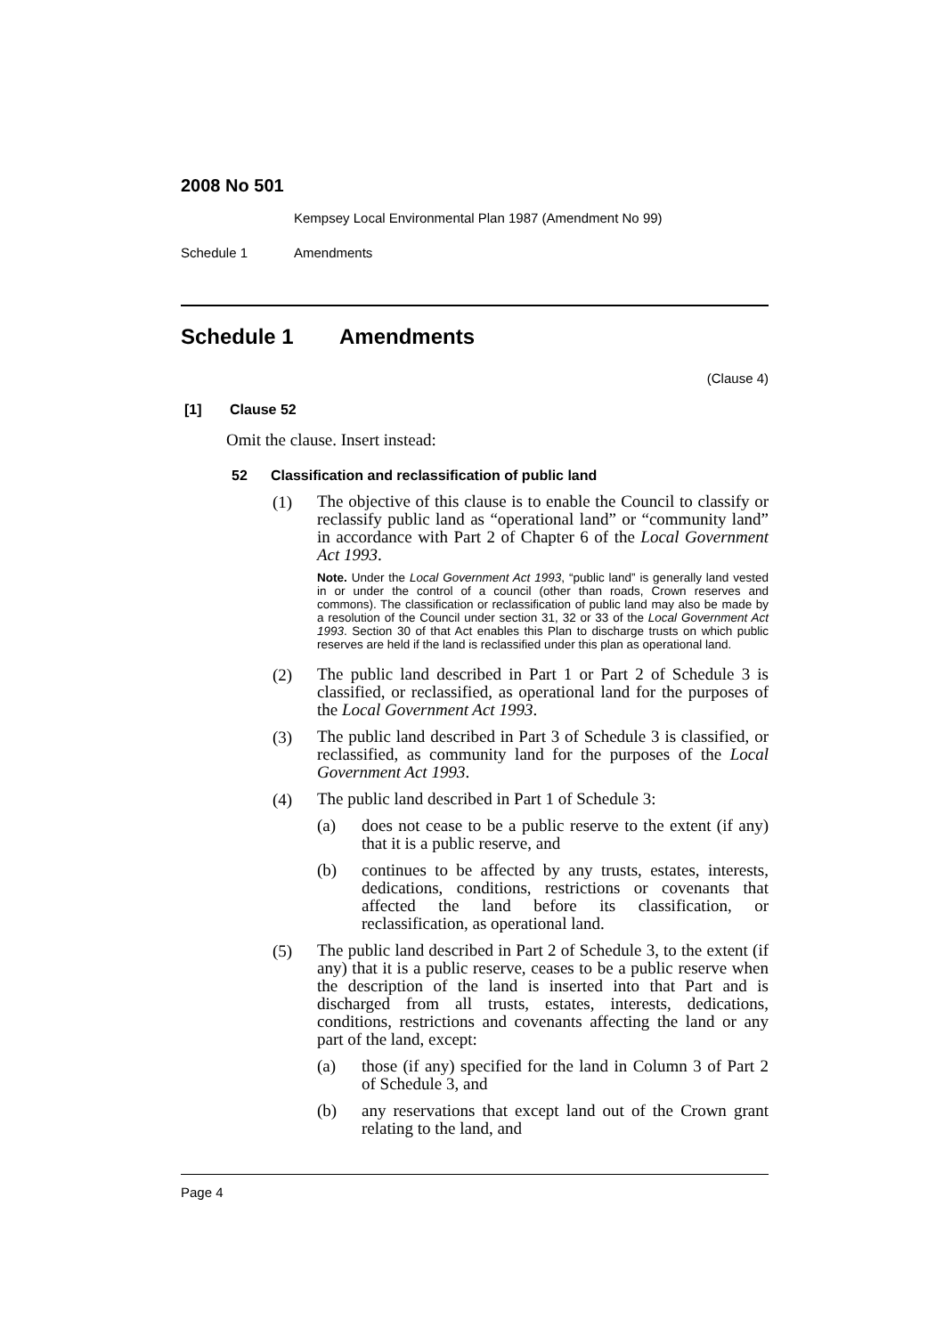2008 No 501
Kempsey Local Environmental Plan 1987 (Amendment No 99)
Schedule 1 Amendments
Schedule 1 Amendments
(Clause 4)
[1] Clause 52
Omit the clause. Insert instead:
52 Classification and reclassification of public land
(1)
The objective of this clause is to enable the Council to classify or reclassify public land as “operational land” or “community land” in accordance with Part 2 of Chapter 6 of the Local Government Act 1993.
Note. Under the Local Government Act 1993, “public land” is generally land vested in or under the control of a council (other than roads, Crown reserves and commons). The classification or reclassification of public land may also be made by a resolution of the Council under section 31, 32 or 33 of the Local Government Act 1993. Section 30 of that Act enables this Plan to discharge trusts on which public reserves are held if the land is reclassified under this plan as operational land.
(2)
The public land described in Part 1 or Part 2 of Schedule 3 is classified, or reclassified, as operational land for the purposes of the Local Government Act 1993.
(3)
The public land described in Part 3 of Schedule 3 is classified, or reclassified, as community land for the purposes of the Local Government Act 1993.
(4)
The public land described in Part 1 of Schedule 3:
(a)
does not cease to be a public reserve to the extent (if any) that it is a public reserve, and
(b)
continues to be affected by any trusts, estates, interests, dedications, conditions, restrictions or covenants that affected the land before its classification, or reclassification, as operational land.
(5)
The public land described in Part 2 of Schedule 3, to the extent (if any) that it is a public reserve, ceases to be a public reserve when the description of the land is inserted into that Part and is discharged from all trusts, estates, interests, dedications, conditions, restrictions and covenants affecting the land or any part of the land, except:
(a)
those (if any) specified for the land in Column 3 of Part 2 of Schedule 3, and
(b)
any reservations that except land out of the Crown grant relating to the land, and
Page 4